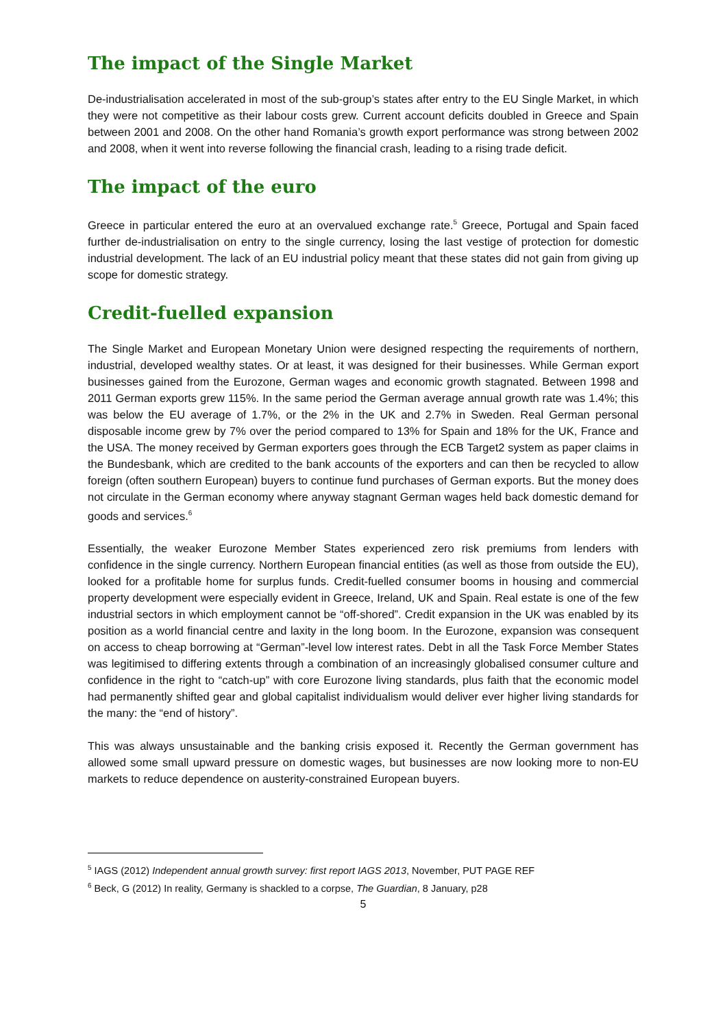The impact of the Single Market
De-industrialisation accelerated in most of the sub-group’s states after entry to the EU Single Market, in which they were not competitive as their labour costs grew. Current account deficits doubled in Greece and Spain between 2001 and 2008. On the other hand Romania’s growth export performance was strong between 2002 and 2008, when it went into reverse following the financial crash, leading to a rising trade deficit.
The impact of the euro
Greece in particular entered the euro at an overvalued exchange rate.<sup>5</sup> Greece, Portugal and Spain faced further de-industrialisation on entry to the single currency, losing the last vestige of protection for domestic industrial development. The lack of an EU industrial policy meant that these states did not gain from giving up scope for domestic strategy.
Credit-fuelled expansion
The Single Market and European Monetary Union were designed respecting the requirements of northern, industrial, developed wealthy states. Or at least, it was designed for their businesses. While German export businesses gained from the Eurozone, German wages and economic growth stagnated. Between 1998 and 2011 German exports grew 115%. In the same period the German average annual growth rate was 1.4%; this was below the EU average of 1.7%, or the 2% in the UK and 2.7% in Sweden. Real German personal disposable income grew by 7% over the period compared to 13% for Spain and 18% for the UK, France and the USA. The money received by German exporters goes through the ECB Target2 system as paper claims in the Bundesbank, which are credited to the bank accounts of the exporters and can then be recycled to allow foreign (often southern European) buyers to continue fund purchases of German exports. But the money does not circulate in the German economy where anyway stagnant German wages held back domestic demand for goods and services.<sup>6</sup>
Essentially, the weaker Eurozone Member States experienced zero risk premiums from lenders with confidence in the single currency. Northern European financial entities (as well as those from outside the EU), looked for a profitable home for surplus funds. Credit-fuelled consumer booms in housing and commercial property development were especially evident in Greece, Ireland, UK and Spain. Real estate is one of the few industrial sectors in which employment cannot be “off-shored”. Credit expansion in the UK was enabled by its position as a world financial centre and laxity in the long boom. In the Eurozone, expansion was consequent on access to cheap borrowing at “German”-level low interest rates. Debt in all the Task Force Member States was legitimised to differing extents through a combination of an increasingly globalised consumer culture and confidence in the right to “catch-up” with core Eurozone living standards, plus faith that the economic model had permanently shifted gear and global capitalist individualism would deliver ever higher living standards for the many: the “end of history”.
This was always unsustainable and the banking crisis exposed it. Recently the German government has allowed some small upward pressure on domestic wages, but businesses are now looking more to non-EU markets to reduce dependence on austerity-constrained European buyers.
<sup>5</sup> IAGS (2012) Independent annual growth survey: first report IAGS 2013, November, PUT PAGE REF
<sup>6</sup> Beck, G (2012) In reality, Germany is shackled to a corpse, The Guardian, 8 January, p28
5